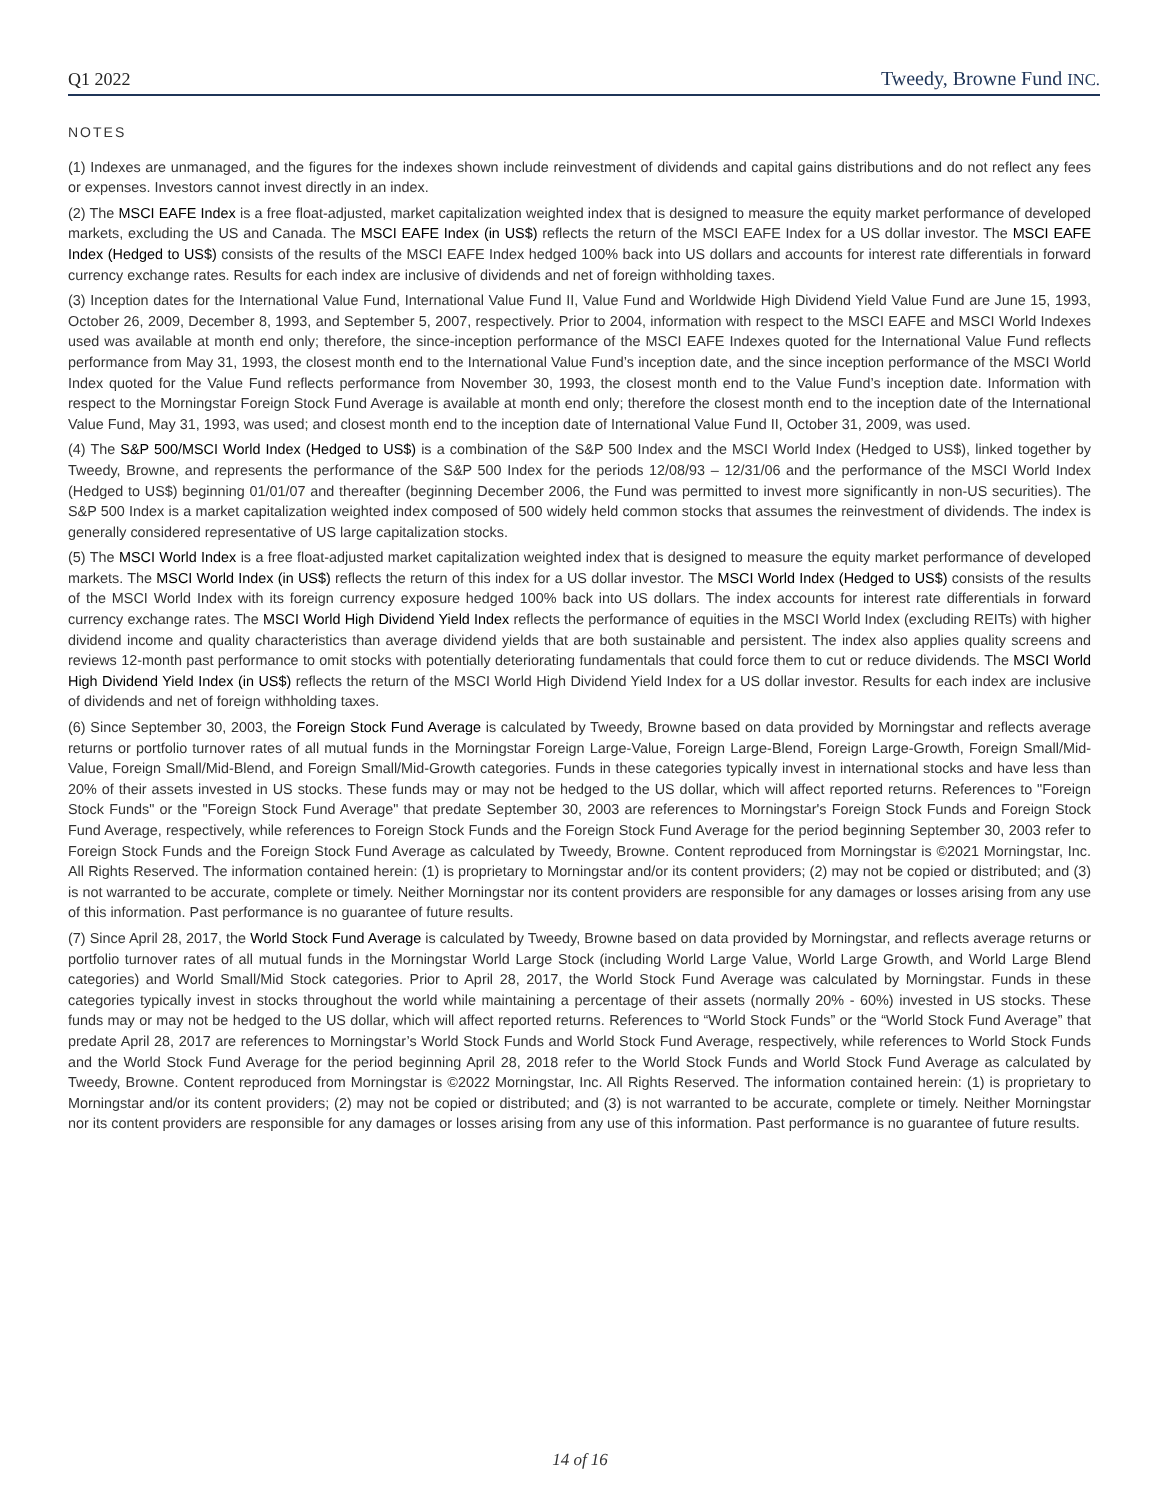Q1 2022 Tweedy, Browne Fund INC.
NOTES
(1) Indexes are unmanaged, and the figures for the indexes shown include reinvestment of dividends and capital gains distributions and do not reflect any fees or expenses. Investors cannot invest directly in an index.
(2) The MSCI EAFE Index is a free float-adjusted, market capitalization weighted index that is designed to measure the equity market performance of developed markets, excluding the US and Canada. The MSCI EAFE Index (in US$) reflects the return of the MSCI EAFE Index for a US dollar investor. The MSCI EAFE Index (Hedged to US$) consists of the results of the MSCI EAFE Index hedged 100% back into US dollars and accounts for interest rate differentials in forward currency exchange rates. Results for each index are inclusive of dividends and net of foreign withholding taxes.
(3) Inception dates for the International Value Fund, International Value Fund II, Value Fund and Worldwide High Dividend Yield Value Fund are June 15, 1993, October 26, 2009, December 8, 1993, and September 5, 2007, respectively. Prior to 2004, information with respect to the MSCI EAFE and MSCI World Indexes used was available at month end only; therefore, the since-inception performance of the MSCI EAFE Indexes quoted for the International Value Fund reflects performance from May 31, 1993, the closest month end to the International Value Fund’s inception date, and the since inception performance of the MSCI World Index quoted for the Value Fund reflects performance from November 30, 1993, the closest month end to the Value Fund’s inception date. Information with respect to the Morningstar Foreign Stock Fund Average is available at month end only; therefore the closest month end to the inception date of the International Value Fund, May 31, 1993, was used; and closest month end to the inception date of International Value Fund II, October 31, 2009, was used.
(4) The S&P 500/MSCI World Index (Hedged to US$) is a combination of the S&P 500 Index and the MSCI World Index (Hedged to US$), linked together by Tweedy, Browne, and represents the performance of the S&P 500 Index for the periods 12/08/93 – 12/31/06 and the performance of the MSCI World Index (Hedged to US$) beginning 01/01/07 and thereafter (beginning December 2006, the Fund was permitted to invest more significantly in non-US securities). The S&P 500 Index is a market capitalization weighted index composed of 500 widely held common stocks that assumes the reinvestment of dividends. The index is generally considered representative of US large capitalization stocks.
(5) The MSCI World Index is a free float-adjusted market capitalization weighted index that is designed to measure the equity market performance of developed markets. The MSCI World Index (in US$) reflects the return of this index for a US dollar investor. The MSCI World Index (Hedged to US$) consists of the results of the MSCI World Index with its foreign currency exposure hedged 100% back into US dollars. The index accounts for interest rate differentials in forward currency exchange rates. The MSCI World High Dividend Yield Index reflects the performance of equities in the MSCI World Index (excluding REITs) with higher dividend income and quality characteristics than average dividend yields that are both sustainable and persistent. The index also applies quality screens and reviews 12-month past performance to omit stocks with potentially deteriorating fundamentals that could force them to cut or reduce dividends. The MSCI World High Dividend Yield Index (in US$) reflects the return of the MSCI World High Dividend Yield Index for a US dollar investor. Results for each index are inclusive of dividends and net of foreign withholding taxes.
(6) Since September 30, 2003, the Foreign Stock Fund Average is calculated by Tweedy, Browne based on data provided by Morningstar and reflects average returns or portfolio turnover rates of all mutual funds in the Morningstar Foreign Large-Value, Foreign Large-Blend, Foreign Large-Growth, Foreign Small/Mid-Value, Foreign Small/Mid-Blend, and Foreign Small/Mid-Growth categories. Funds in these categories typically invest in international stocks and have less than 20% of their assets invested in US stocks. These funds may or may not be hedged to the US dollar, which will affect reported returns. References to "Foreign Stock Funds" or the "Foreign Stock Fund Average" that predate September 30, 2003 are references to Morningstar's Foreign Stock Funds and Foreign Stock Fund Average, respectively, while references to Foreign Stock Funds and the Foreign Stock Fund Average for the period beginning September 30, 2003 refer to Foreign Stock Funds and the Foreign Stock Fund Average as calculated by Tweedy, Browne. Content reproduced from Morningstar is ©2021 Morningstar, Inc. All Rights Reserved. The information contained herein: (1) is proprietary to Morningstar and/or its content providers; (2) may not be copied or distributed; and (3) is not warranted to be accurate, complete or timely. Neither Morningstar nor its content providers are responsible for any damages or losses arising from any use of this information. Past performance is no guarantee of future results.
(7) Since April 28, 2017, the World Stock Fund Average is calculated by Tweedy, Browne based on data provided by Morningstar, and reflects average returns or portfolio turnover rates of all mutual funds in the Morningstar World Large Stock (including World Large Value, World Large Growth, and World Large Blend categories) and World Small/Mid Stock categories. Prior to April 28, 2017, the World Stock Fund Average was calculated by Morningstar. Funds in these categories typically invest in stocks throughout the world while maintaining a percentage of their assets (normally 20% - 60%) invested in US stocks. These funds may or may not be hedged to the US dollar, which will affect reported returns. References to “World Stock Funds” or the “World Stock Fund Average” that predate April 28, 2017 are references to Morningstar’s World Stock Funds and World Stock Fund Average, respectively, while references to World Stock Funds and the World Stock Fund Average for the period beginning April 28, 2018 refer to the World Stock Funds and World Stock Fund Average as calculated by Tweedy, Browne. Content reproduced from Morningstar is ©2022 Morningstar, Inc. All Rights Reserved. The information contained herein: (1) is proprietary to Morningstar and/or its content providers; (2) may not be copied or distributed; and (3) is not warranted to be accurate, complete or timely. Neither Morningstar nor its content providers are responsible for any damages or losses arising from any use of this information. Past performance is no guarantee of future results.
14 of 16